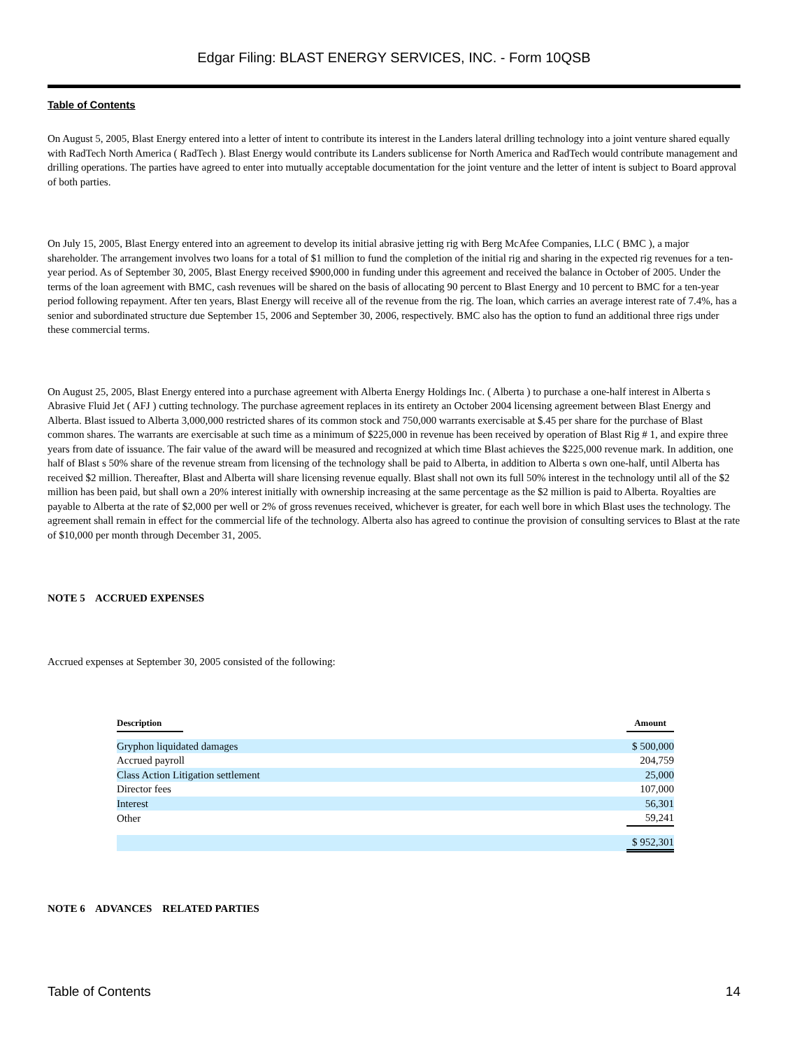Edgar Filing: BLAST ENERGY SERVICES, INC. - Form 10QSB
Table of Contents
On August 5, 2005, Blast Energy entered into a letter of intent to contribute its interest in the Landers lateral drilling technology into a joint venture shared equally with RadTech North America ( RadTech ). Blast Energy would contribute its Landers sublicense for North America and RadTech would contribute management and drilling operations. The parties have agreed to enter into mutually acceptable documentation for the joint venture and the letter of intent is subject to Board approval of both parties.
On July 15, 2005, Blast Energy entered into an agreement to develop its initial abrasive jetting rig with Berg McAfee Companies, LLC ( BMC ), a major shareholder. The arrangement involves two loans for a total of $1 million to fund the completion of the initial rig and sharing in the expected rig revenues for a ten-year period. As of September 30, 2005, Blast Energy received $900,000 in funding under this agreement and received the balance in October of 2005. Under the terms of the loan agreement with BMC, cash revenues will be shared on the basis of allocating 90 percent to Blast Energy and 10 percent to BMC for a ten-year period following repayment. After ten years, Blast Energy will receive all of the revenue from the rig. The loan, which carries an average interest rate of 7.4%, has a senior and subordinated structure due September 15, 2006 and September 30, 2006, respectively. BMC also has the option to fund an additional three rigs under these commercial terms.
On August 25, 2005, Blast Energy entered into a purchase agreement with Alberta Energy Holdings Inc. ( Alberta ) to purchase a one-half interest in Alberta s Abrasive Fluid Jet ( AFJ ) cutting technology. The purchase agreement replaces in its entirety an October 2004 licensing agreement between Blast Energy and Alberta. Blast issued to Alberta 3,000,000 restricted shares of its common stock and 750,000 warrants exercisable at $.45 per share for the purchase of Blast common shares. The warrants are exercisable at such time as a minimum of $225,000 in revenue has been received by operation of Blast Rig # 1, and expire three years from date of issuance. The fair value of the award will be measured and recognized at which time Blast achieves the $225,000 revenue mark. In addition, one half of Blast s 50% share of the revenue stream from licensing of the technology shall be paid to Alberta, in addition to Alberta s own one-half, until Alberta has received $2 million. Thereafter, Blast and Alberta will share licensing revenue equally. Blast shall not own its full 50% interest in the technology until all of the $2 million has been paid, but shall own a 20% interest initially with ownership increasing at the same percentage as the $2 million is paid to Alberta. Royalties are payable to Alberta at the rate of $2,000 per well or 2% of gross revenues received, whichever is greater, for each well bore in which Blast uses the technology. The agreement shall remain in effect for the commercial life of the technology. Alberta also has agreed to continue the provision of consulting services to Blast at the rate of $10,000 per month through December 31, 2005.
NOTE 5 ACCRUED EXPENSES
Accrued expenses at September 30, 2005 consisted of the following:
| Description | | Amount |
| --- | --- | --- |
| Gryphon liquidated damages | | $ 500,000 |
| Accrued payroll | | 204,759 |
| Class Action Litigation settlement | | 25,000 |
| Director fees | | 107,000 |
| Interest | | 56,301 |
| Other | | 59,241 |
| | | $ 952,301 |
NOTE 6 ADVANCES RELATED PARTIES
Table of Contents 14